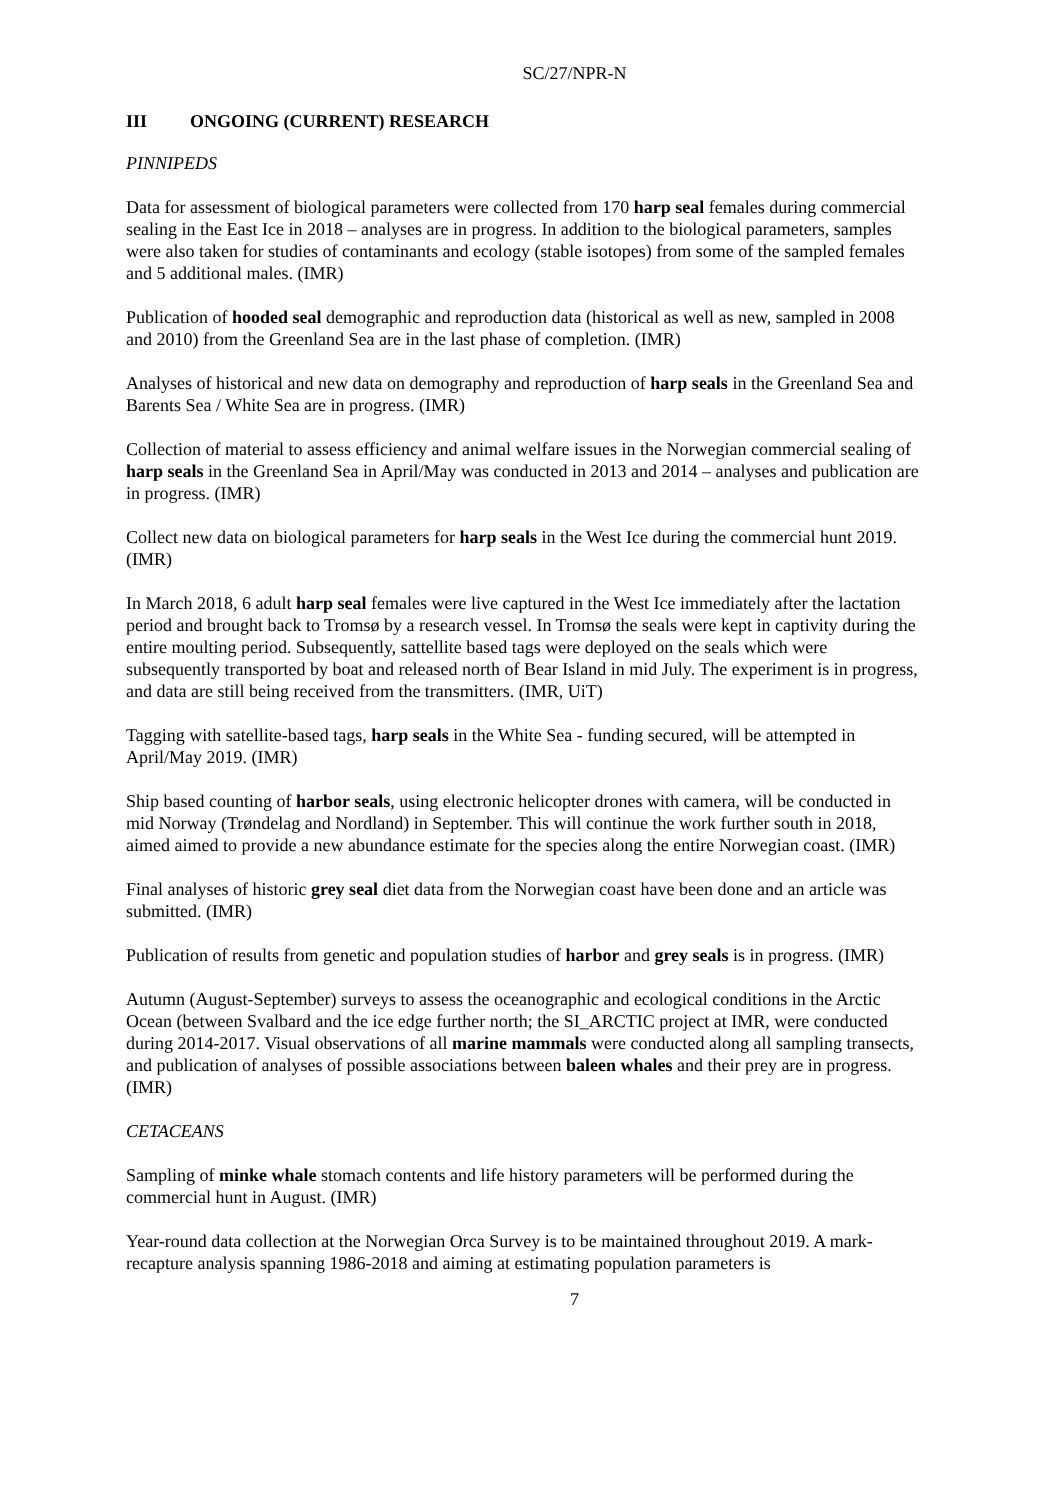SC/27/NPR-N
III ONGOING (CURRENT) RESEARCH
PINNIPEDS
Data for assessment of biological parameters were collected from 170 harp seal females during commercial sealing in the East Ice in 2018 – analyses are in progress. In addition to the biological parameters, samples were also taken for studies of contaminants and ecology (stable isotopes) from some of the sampled females and 5 additional males. (IMR)
Publication of hooded seal demographic and reproduction data (historical as well as new, sampled in 2008 and 2010) from the Greenland Sea are in the last phase of completion. (IMR)
Analyses of historical and new data on demography and reproduction of harp seals in the Greenland Sea and Barents Sea / White Sea are in progress. (IMR)
Collection of material to assess efficiency and animal welfare issues in the Norwegian commercial sealing of harp seals in the Greenland Sea in April/May was conducted in 2013 and 2014 – analyses and publication are in progress. (IMR)
Collect new data on biological parameters for harp seals in the West Ice during the commercial hunt 2019. (IMR)
In March 2018, 6 adult harp seal females were live captured in the West Ice immediately after the lactation period and brought back to Tromsø by a research vessel. In Tromsø the seals were kept in captivity during the entire moulting period. Subsequently, sattellite based tags were deployed on the seals which were subsequently transported by boat and released north of Bear Island in mid July. The experiment is in progress, and data are still being received from the transmitters. (IMR, UiT)
Tagging with satellite-based tags, harp seals in the White Sea - funding secured, will be attempted in April/May 2019. (IMR)
Ship based counting of harbor seals, using electronic helicopter drones with camera, will be conducted in mid Norway (Trøndelag and Nordland) in September. This will continue the work further south in 2018, aimed aimed to provide a new abundance estimate for the species along the entire Norwegian coast. (IMR)
Final analyses of historic grey seal diet data from the Norwegian coast have been done and an article was submitted. (IMR)
Publication of results from genetic and population studies of harbor and grey seals is in progress. (IMR)
Autumn (August-September) surveys to assess the oceanographic and ecological conditions in the Arctic Ocean (between Svalbard and the ice edge further north; the SI_ARCTIC project at IMR, were conducted during 2014-2017. Visual observations of all marine mammals were conducted along all sampling transects, and publication of analyses of possible associations between baleen whales and their prey are in progress. (IMR)
CETACEANS
Sampling of minke whale stomach contents and life history parameters will be performed during the commercial hunt in August. (IMR)
Year-round data collection at the Norwegian Orca Survey is to be maintained throughout 2019. A mark-recapture analysis spanning 1986-2018 and aiming at estimating population parameters is
7